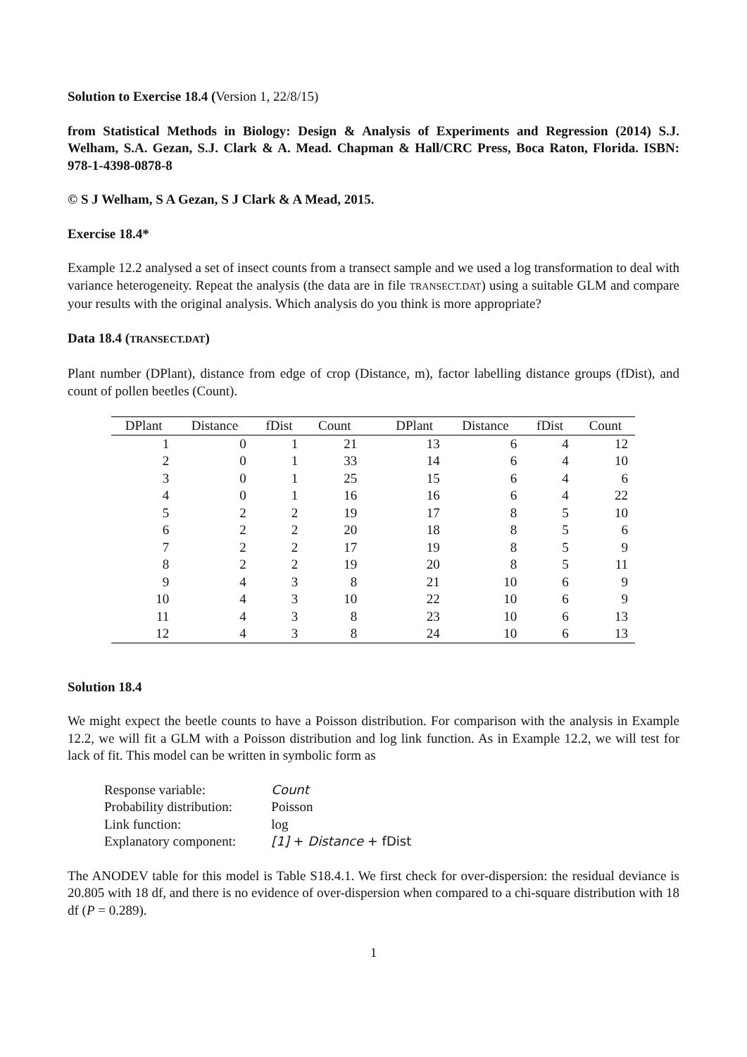Solution to Exercise 18.4 (Version 1, 22/8/15)
from Statistical Methods in Biology: Design & Analysis of Experiments and Regression (2014) S.J. Welham, S.A. Gezan, S.J. Clark & A. Mead. Chapman & Hall/CRC Press, Boca Raton, Florida. ISBN: 978-1-4398-0878-8
© S J Welham, S A Gezan, S J Clark & A Mead, 2015.
Exercise 18.4*
Example 12.2 analysed a set of insect counts from a transect sample and we used a log transformation to deal with variance heterogeneity. Repeat the analysis (the data are in file TRANSECT.DAT) using a suitable GLM and compare your results with the original analysis. Which analysis do you think is more appropriate?
Data 18.4 (TRANSECT.DAT)
Plant number (DPlant), distance from edge of crop (Distance, m), factor labelling distance groups (fDist), and count of pollen beetles (Count).
| DPlant | Distance | fDist | Count | | DPlant | Distance | fDist | Count |
| --- | --- | --- | --- | --- | --- | --- | --- | --- |
| 1 | 0 | 1 | 21 | | 13 | 6 | 4 | 12 |
| 2 | 0 | 1 | 33 | | 14 | 6 | 4 | 10 |
| 3 | 0 | 1 | 25 | | 15 | 6 | 4 | 6 |
| 4 | 0 | 1 | 16 | | 16 | 6 | 4 | 22 |
| 5 | 2 | 2 | 19 | | 17 | 8 | 5 | 10 |
| 6 | 2 | 2 | 20 | | 18 | 8 | 5 | 6 |
| 7 | 2 | 2 | 17 | | 19 | 8 | 5 | 9 |
| 8 | 2 | 2 | 19 | | 20 | 8 | 5 | 11 |
| 9 | 4 | 3 | 8 | | 21 | 10 | 6 | 9 |
| 10 | 4 | 3 | 10 | | 22 | 10 | 6 | 9 |
| 11 | 4 | 3 | 8 | | 23 | 10 | 6 | 13 |
| 12 | 4 | 3 | 8 | | 24 | 10 | 6 | 13 |
Solution 18.4
We might expect the beetle counts to have a Poisson distribution. For comparison with the analysis in Example 12.2, we will fit a GLM with a Poisson distribution and log link function. As in Example 12.2, we will test for lack of fit. This model can be written in symbolic form as
| Response variable: | Count |
| Probability distribution: | Poisson |
| Link function: | log |
| Explanatory component: | [1] + Distance + fDist |
The ANODEV table for this model is Table S18.4.1. We first check for over-dispersion: the residual deviance is 20.805 with 18 df, and there is no evidence of over-dispersion when compared to a chi-square distribution with 18 df (P = 0.289).
1